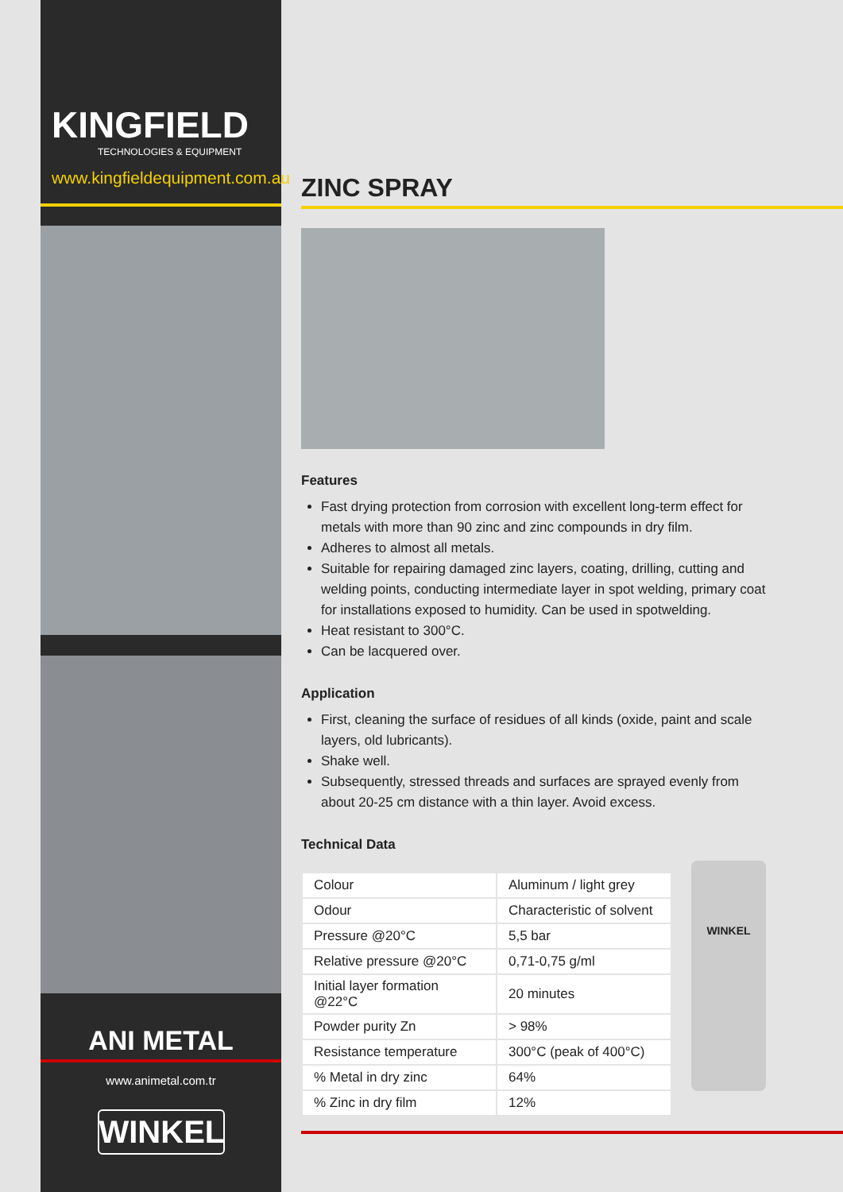KINGFIELD
TECHNOLOGIES & EQUIPMENT
www.kingfieldequipment.com.au
ANI METAL
www.animetal.com.tr
WINKEL
ZINC SPRAY
Features
Fast drying protection from corrosion with excellent long-term effect for metals with more than 90 zinc and zinc compounds in dry film.
Adheres to almost all metals.
Suitable for repairing damaged zinc layers, coating, drilling, cutting and welding points, conducting intermediate layer in spot welding, primary coat for installations exposed to humidity. Can be used in spotwelding.
Heat resistant to 300°C.
Can be lacquered over.
Application
First, cleaning the surface of residues of all kinds (oxide, paint and scale layers, old lubricants).
Shake well.
Subsequently, stressed threads and surfaces are sprayed evenly from about 20-25 cm distance with a thin layer. Avoid excess.
Technical Data
| Colour | Aluminum / light grey |
| Odour | Characteristic of solvent |
| Pressure @20°C | 5,5 bar |
| Relative pressure @20°C | 0,71-0,75 g/ml |
| Initial layer formation @22°C | 20 minutes |
| Powder purity Zn | > 98% |
| Resistance temperature | 300°C (peak of 400°C) |
| % Metal in dry zinc | 64% |
| % Zinc in dry film | 12% |
WINKEL